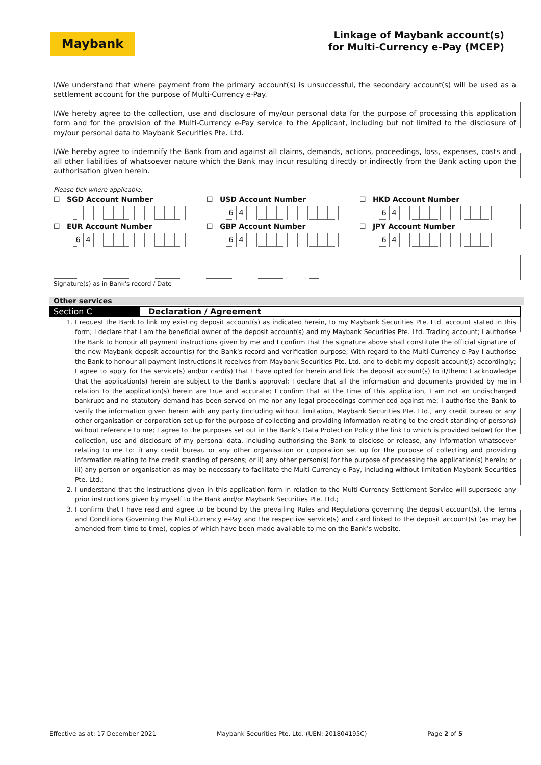Maybank
Linkage of Maybank account(s)
for Multi-Currency e-Pay (MCEP)
I/We understand that where payment from the primary account(s) is unsuccessful, the secondary account(s) will be used as a settlement account for the purpose of Multi-Currency e-Pay.
I/We hereby agree to the collection, use and disclosure of my/our personal data for the purpose of processing this application form and for the provision of the Multi-Currency e-Pay service to the Applicant, including but not limited to the disclosure of my/our personal data to Maybank Securities Pte. Ltd.
I/We hereby agree to indemnify the Bank from and against all claims, demands, actions, proceedings, loss, expenses, costs and all other liabilities of whatsoever nature which the Bank may incur resulting directly or indirectly from the Bank acting upon the authorisation given herein.
Please tick where applicable:
☐ SGD Account Number ☐ USD Account Number
64
☐ HKD Account Number
64
☐ EUR Account Number
64
☐ GBP Account Number
64
☐ JPY Account Number
64
Signature(s) as in Bank's record / Date
Other services
Section C Declaration / Agreement
1. I request the Bank to link my existing deposit account(s) as indicated herein, to my Maybank Securities Pte. Ltd. account stated in this form; I declare that I am the beneficial owner of the deposit account(s) and my Maybank Securities Pte. Ltd. Trading account; I authorise the Bank to honour all payment instructions given by me and I confirm that the signature above shall constitute the official signature of the new Maybank deposit account(s) for the Bank's record and verification purpose; With regard to the Multi-Currency e-Pay I authorise the Bank to honour all payment instructions it receives from Maybank Securities Pte. Ltd. and to debit my deposit account(s) accordingly; I agree to apply for the service(s) and/or card(s) that I have opted for herein and link the deposit account(s) to it/them; I acknowledge that the application(s) herein are subject to the Bank's approval; I declare that all the information and documents provided by me in relation to the application(s) herein are true and accurate; I confirm that at the time of this application, I am not an undischarged bankrupt and no statutory demand has been served on me nor any legal proceedings commenced against me; I authorise the Bank to verify the information given herein with any party (including without limitation, Maybank Securities Pte. Ltd., any credit bureau or any other organisation or corporation set up for the purpose of collecting and providing information relating to the credit standing of persons) without reference to me; I agree to the purposes set out in the Bank’s Data Protection Policy (the link to which is provided below) for the collection, use and disclosure of my personal data, including authorising the Bank to disclose or release, any information whatsoever relating to me to: i) any credit bureau or any other organisation or corporation set up for the purpose of collecting and providing information relating to the credit standing of persons; or ii) any other person(s) for the purpose of processing the application(s) herein; or iii) any person or organisation as may be necessary to facilitate the Multi-Currency e-Pay, including without limitation Maybank Securities Pte. Ltd.;
2. I understand that the instructions given in this application form in relation to the Multi-Currency Settlement Service will supersede any prior instructions given by myself to the Bank and/or Maybank Securities Pte. Ltd.;
3. I confirm that I have read and agree to be bound by the prevailing Rules and Regulations governing the deposit account(s), the Terms and Conditions Governing the Multi-Currency e-Pay and the respective service(s) and card linked to the deposit account(s) (as may be amended from time to time), copies of which have been made available to me on the Bank’s website.
Effective as at: 17 December 2021 Maybank Securities Pte. Ltd. (UEN: 201804195C) Page 2 of 5